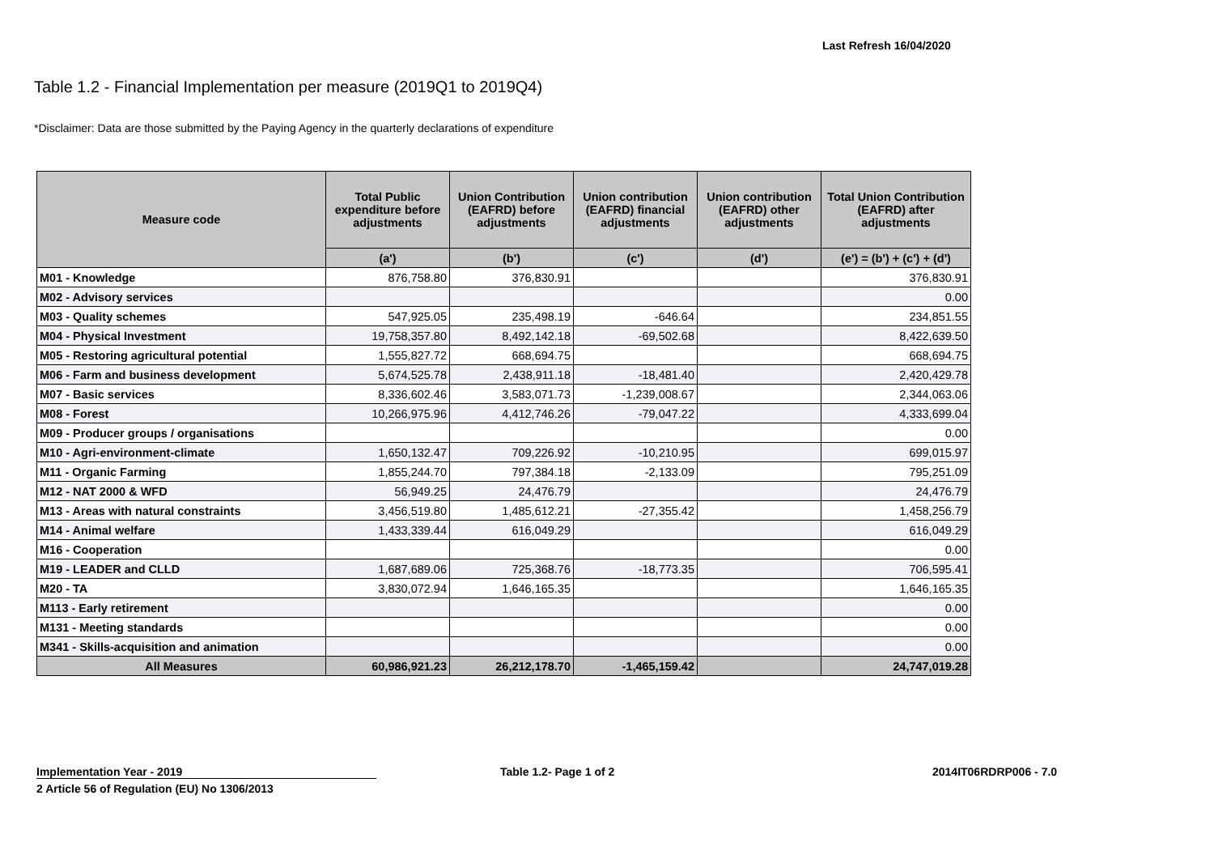Last Refresh 16/04/2020
Table 1.2 - Financial Implementation per measure (2019Q1 to 2019Q4)
*Disclaimer: Data are those submitted by the Paying Agency in the quarterly declarations of expenditure
| Measure code | Total Public expenditure before adjustments | Union Contribution (EAFRD) before adjustments | Union contribution (EAFRD) financial adjustments | Union contribution (EAFRD) other adjustments | Total Union Contribution (EAFRD) after adjustments |
| --- | --- | --- | --- | --- | --- |
| | (a') | (b') | (c') | (d') | (e') = (b') + (c') + (d') |
| M01 - Knowledge | 876,758.80 | 376,830.91 | | | 376,830.91 |
| M02 - Advisory services | | | | | 0.00 |
| M03 - Quality schemes | 547,925.05 | 235,498.19 | -646.64 | | 234,851.55 |
| M04 - Physical Investment | 19,758,357.80 | 8,492,142.18 | -69,502.68 | | 8,422,639.50 |
| M05 - Restoring agricultural potential | 1,555,827.72 | 668,694.75 | | | 668,694.75 |
| M06 - Farm and business development | 5,674,525.78 | 2,438,911.18 | -18,481.40 | | 2,420,429.78 |
| M07 - Basic services | 8,336,602.46 | 3,583,071.73 | -1,239,008.67 | | 2,344,063.06 |
| M08 - Forest | 10,266,975.96 | 4,412,746.26 | -79,047.22 | | 4,333,699.04 |
| M09 - Producer groups / organisations | | | | | 0.00 |
| M10 - Agri-environment-climate | 1,650,132.47 | 709,226.92 | -10,210.95 | | 699,015.97 |
| M11 - Organic Farming | 1,855,244.70 | 797,384.18 | -2,133.09 | | 795,251.09 |
| M12 - NAT 2000 & WFD | 56,949.25 | 24,476.79 | | | 24,476.79 |
| M13 - Areas with natural constraints | 3,456,519.80 | 1,485,612.21 | -27,355.42 | | 1,458,256.79 |
| M14 - Animal welfare | 1,433,339.44 | 616,049.29 | | | 616,049.29 |
| M16 - Cooperation | | | | | 0.00 |
| M19 - LEADER and CLLD | 1,687,689.06 | 725,368.76 | -18,773.35 | | 706,595.41 |
| M20 - TA | 3,830,072.94 | 1,646,165.35 | | | 1,646,165.35 |
| M113 - Early retirement | | | | | 0.00 |
| M131 - Meeting standards | | | | | 0.00 |
| M341 - Skills-acquisition and animation | | | | | 0.00 |
| All Measures | 60,986,921.23 | 26,212,178.70 | -1,465,159.42 | | 24,747,019.28 |
Implementation Year - 2019
2 Article 56 of Regulation (EU) No 1306/2013
Table 1.2- Page 1 of 2 2014IT06RDRP006 - 7.0